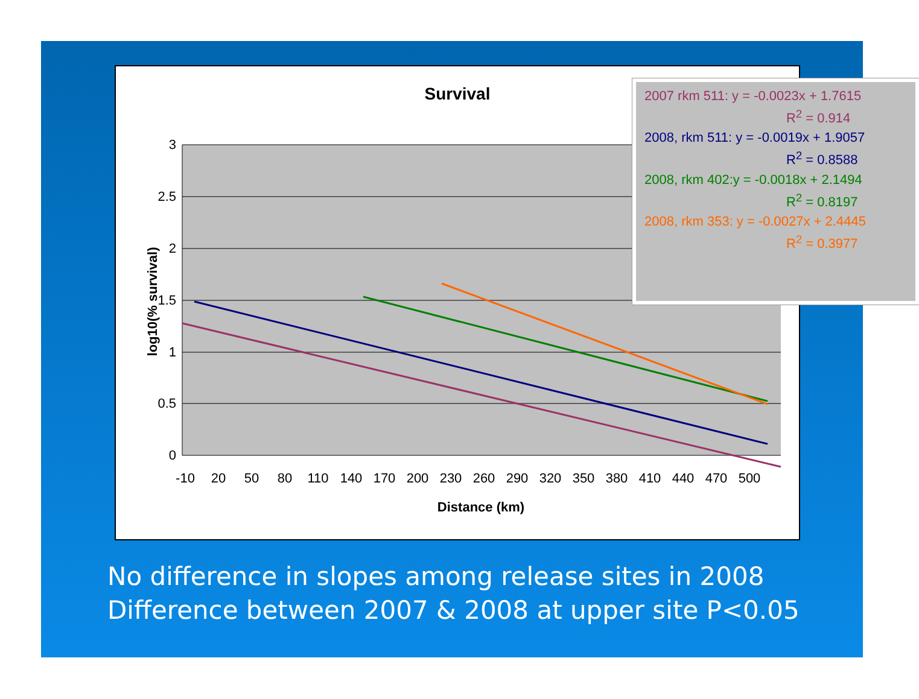Survival
3
2.5
2
1.5
1
0.5
0
-10
20
50
80
110
140
170
200
230
260
290
320
350
380
410
440
470
500
Distance (km)
log10(% survival)
2007 rkm 511: y = -0.0023x + 1.7615
R<sup>2</sup> = 0.914
2008, rkm 511: y = -0.0019x + 1.9057
R<sup>2</sup> = 0.8588
2008, rkm 402:y = -0.0018x + 2.1494
R<sup>2</sup> = 0.8197
2008, rkm 353: y = -0.0027x + 2.4445
R<sup>2</sup> = 0.3977
No difference in slopes among release sites in 2008
Difference between 2007 & 2008 at upper site P<0.05